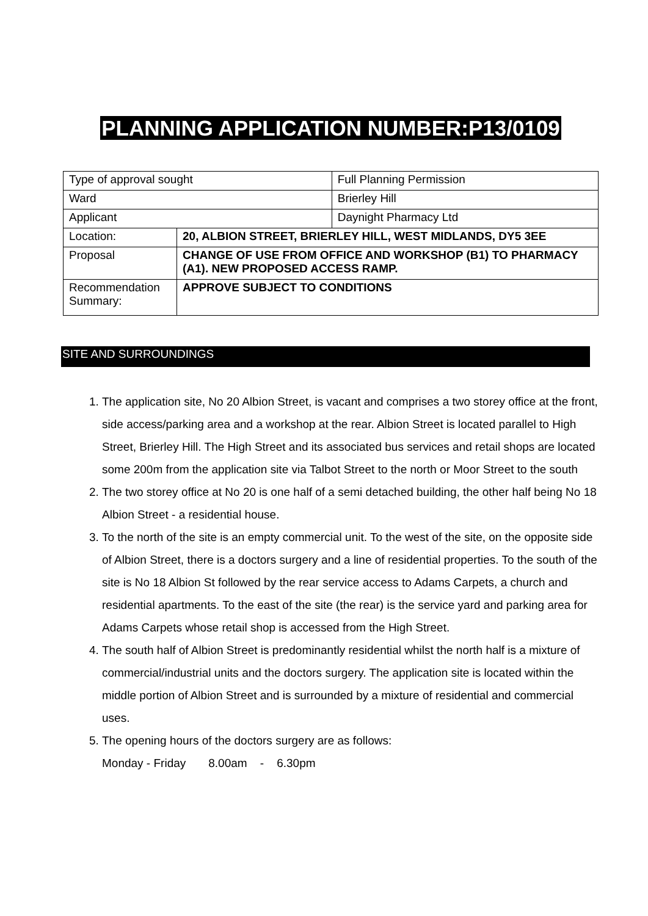PLANNING APPLICATION NUMBER:P13/0109
| Type of approval sought | | Full Planning Permission |
| Ward | | Brierley Hill |
| Applicant | | Daynight Pharmacy Ltd |
| Location: | 20, ALBION STREET, BRIERLEY HILL, WEST MIDLANDS, DY5 3EE | |
| Proposal | CHANGE OF USE FROM OFFICE AND WORKSHOP (B1) TO PHARMACY (A1). NEW PROPOSED ACCESS RAMP. | |
| Recommendation Summary: | APPROVE SUBJECT TO CONDITIONS | |
SITE AND SURROUNDINGS
1. The application site, No 20 Albion Street, is vacant and comprises a two storey office at the front, side access/parking area and a workshop at the rear. Albion Street is located parallel to High Street, Brierley Hill. The High Street and its associated bus services and retail shops are located some 200m from the application site via Talbot Street to the north or Moor Street to the south
2. The two storey office at No 20 is one half of a semi detached building, the other half being No 18 Albion Street - a residential house.
3. To the north of the site is an empty commercial unit. To the west of the site, on the opposite side of Albion Street, there is a doctors surgery and a line of residential properties. To the south of the site is No 18 Albion St followed by the rear service access to Adams Carpets, a church and residential apartments. To the east of the site (the rear) is the service yard and parking area for Adams Carpets whose retail shop is accessed from the High Street.
4. The south half of Albion Street is predominantly residential whilst the north half is a mixture of commercial/industrial units and the doctors surgery. The application site is located within the middle portion of Albion Street and is surrounded by a mixture of residential and commercial uses.
5. The opening hours of the doctors surgery are as follows:
Monday - Friday 8.00am - 6.30pm